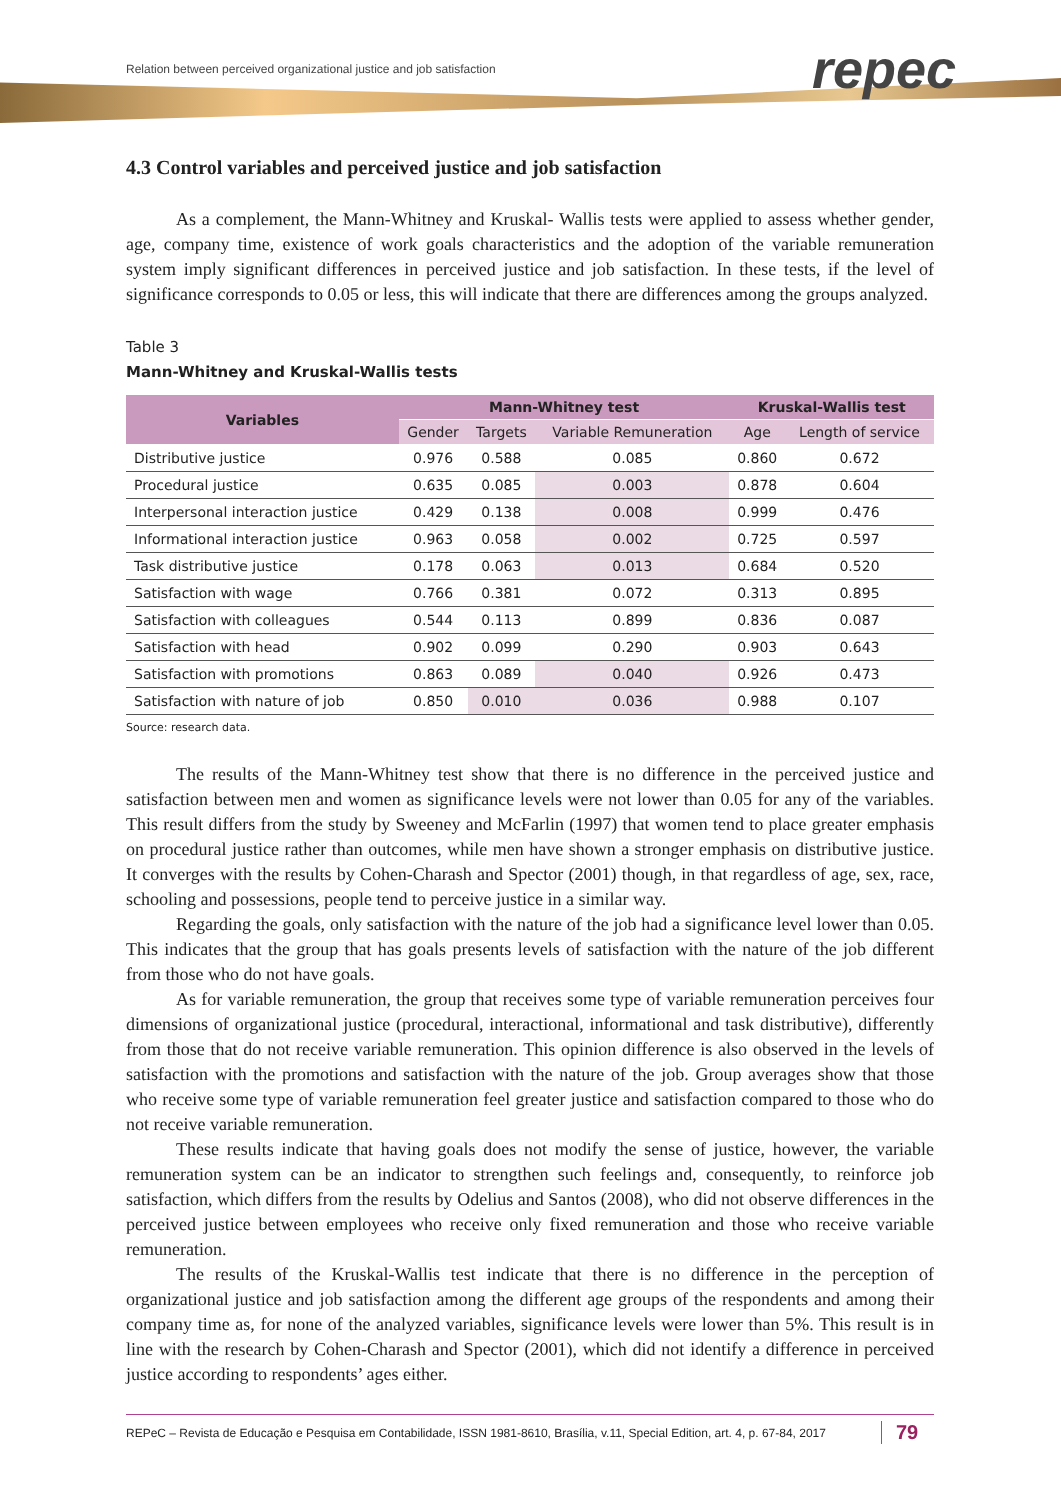Relation between perceived organizational justice and job satisfaction
repec
4.3 Control variables and perceived justice and job satisfaction
As a complement, the Mann-Whitney and Kruskal- Wallis tests were applied to assess whether gender, age, company time, existence of work goals characteristics and the adoption of the variable remuneration system imply significant differences in perceived justice and job satisfaction. In these tests, if the level of significance corresponds to 0.05 or less, this will indicate that there are differences among the groups analyzed.
Table 3
Mann-Whitney and Kruskal-Wallis tests
| Variables | Mann-Whitney test | | | Kruskal-Wallis test | |
| --- | --- | --- | --- | --- | --- |
| | Gender | Targets | Variable Remuneration | Age | Length of service |
| Distributive justice | 0.976 | 0.588 | 0.085 | 0.860 | 0.672 |
| Procedural justice | 0.635 | 0.085 | 0.003 | 0.878 | 0.604 |
| Interpersonal interaction justice | 0.429 | 0.138 | 0.008 | 0.999 | 0.476 |
| Informational interaction justice | 0.963 | 0.058 | 0.002 | 0.725 | 0.597 |
| Task distributive justice | 0.178 | 0.063 | 0.013 | 0.684 | 0.520 |
| Satisfaction with wage | 0.766 | 0.381 | 0.072 | 0.313 | 0.895 |
| Satisfaction with colleagues | 0.544 | 0.113 | 0.899 | 0.836 | 0.087 |
| Satisfaction with head | 0.902 | 0.099 | 0.290 | 0.903 | 0.643 |
| Satisfaction with promotions | 0.863 | 0.089 | 0.040 | 0.926 | 0.473 |
| Satisfaction with nature of job | 0.850 | 0.010 | 0.036 | 0.988 | 0.107 |
Source: research data.
The results of the Mann-Whitney test show that there is no difference in the perceived justice and satisfaction between men and women as significance levels were not lower than 0.05 for any of the variables. This result differs from the study by Sweeney and McFarlin (1997) that women tend to place greater emphasis on procedural justice rather than outcomes, while men have shown a stronger emphasis on distributive justice. It converges with the results by Cohen-Charash and Spector (2001) though, in that regardless of age, sex, race, schooling and possessions, people tend to perceive justice in a similar way.
Regarding the goals, only satisfaction with the nature of the job had a significance level lower than 0.05. This indicates that the group that has goals presents levels of satisfaction with the nature of the job different from those who do not have goals.
As for variable remuneration, the group that receives some type of variable remuneration perceives four dimensions of organizational justice (procedural, interactional, informational and task distributive), differently from those that do not receive variable remuneration. This opinion difference is also observed in the levels of satisfaction with the promotions and satisfaction with the nature of the job. Group averages show that those who receive some type of variable remuneration feel greater justice and satisfaction compared to those who do not receive variable remuneration.
These results indicate that having goals does not modify the sense of justice, however, the variable remuneration system can be an indicator to strengthen such feelings and, consequently, to reinforce job satisfaction, which differs from the results by Odelius and Santos (2008), who did not observe differences in the perceived justice between employees who receive only fixed remuneration and those who receive variable remuneration.
The results of the Kruskal-Wallis test indicate that there is no difference in the perception of organizational justice and job satisfaction among the different age groups of the respondents and among their company time as, for none of the analyzed variables, significance levels were lower than 5%. This result is in line with the research by Cohen-Charash and Spector (2001), which did not identify a difference in perceived justice according to respondents’ ages either.
REPeC – Revista de Educação e Pesquisa em Contabilidade, ISSN 1981-8610, Brasília, v.11, Special Edition, art. 4, p. 67-84, 2017 79